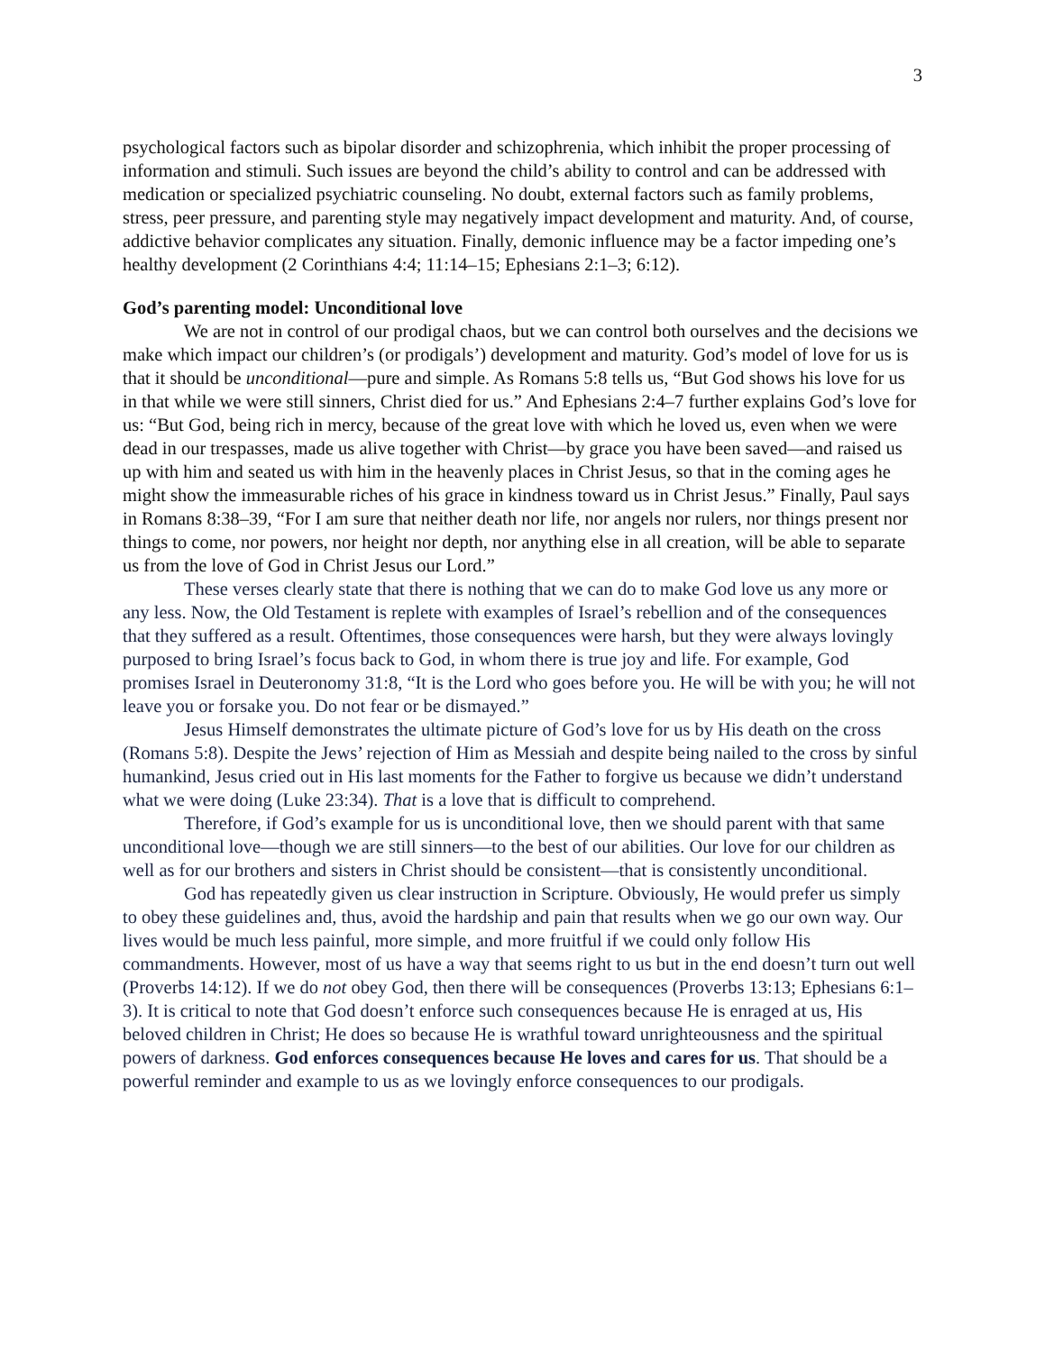3
psychological factors such as bipolar disorder and schizophrenia, which inhibit the proper processing of information and stimuli. Such issues are beyond the child’s ability to control and can be addressed with medication or specialized psychiatric counseling. No doubt, external factors such as family problems, stress, peer pressure, and parenting style may negatively impact development and maturity. And, of course, addictive behavior complicates any situation. Finally, demonic influence may be a factor impeding one’s healthy development (2 Corinthians 4:4; 11:14–15; Ephesians 2:1–3; 6:12).
God’s parenting model: Unconditional love
We are not in control of our prodigal chaos, but we can control both ourselves and the decisions we make which impact our children’s (or prodigals’) development and maturity. God’s model of love for us is that it should be unconditional—pure and simple. As Romans 5:8 tells us, “But God shows his love for us in that while we were still sinners, Christ died for us.” And Ephesians 2:4–7 further explains God’s love for us: “But God, being rich in mercy, because of the great love with which he loved us, even when we were dead in our trespasses, made us alive together with Christ—by grace you have been saved—and raised us up with him and seated us with him in the heavenly places in Christ Jesus, so that in the coming ages he might show the immeasurable riches of his grace in kindness toward us in Christ Jesus.” Finally, Paul says in Romans 8:38–39, “For I am sure that neither death nor life, nor angels nor rulers, nor things present nor things to come, nor powers, nor height nor depth, nor anything else in all creation, will be able to separate us from the love of God in Christ Jesus our Lord.”
These verses clearly state that there is nothing that we can do to make God love us any more or any less. Now, the Old Testament is replete with examples of Israel’s rebellion and of the consequences that they suffered as a result. Oftentimes, those consequences were harsh, but they were always lovingly purposed to bring Israel’s focus back to God, in whom there is true joy and life. For example, God promises Israel in Deuteronomy 31:8, “It is the Lord who goes before you. He will be with you; he will not leave you or forsake you. Do not fear or be dismayed.”
Jesus Himself demonstrates the ultimate picture of God’s love for us by His death on the cross (Romans 5:8). Despite the Jews’ rejection of Him as Messiah and despite being nailed to the cross by sinful humankind, Jesus cried out in His last moments for the Father to forgive us because we didn’t understand what we were doing (Luke 23:34). That is a love that is difficult to comprehend.
Therefore, if God’s example for us is unconditional love, then we should parent with that same unconditional love—though we are still sinners—to the best of our abilities. Our love for our children as well as for our brothers and sisters in Christ should be consistent—that is consistently unconditional.
God has repeatedly given us clear instruction in Scripture. Obviously, He would prefer us simply to obey these guidelines and, thus, avoid the hardship and pain that results when we go our own way. Our lives would be much less painful, more simple, and more fruitful if we could only follow His commandments. However, most of us have a way that seems right to us but in the end doesn’t turn out well (Proverbs 14:12). If we do not obey God, then there will be consequences (Proverbs 13:13; Ephesians 6:1–3). It is critical to note that God doesn’t enforce such consequences because He is enraged at us, His beloved children in Christ; He does so because He is wrathful toward unrighteousness and the spiritual powers of darkness. God enforces consequences because He loves and cares for us. That should be a powerful reminder and example to us as we lovingly enforce consequences to our prodigals.